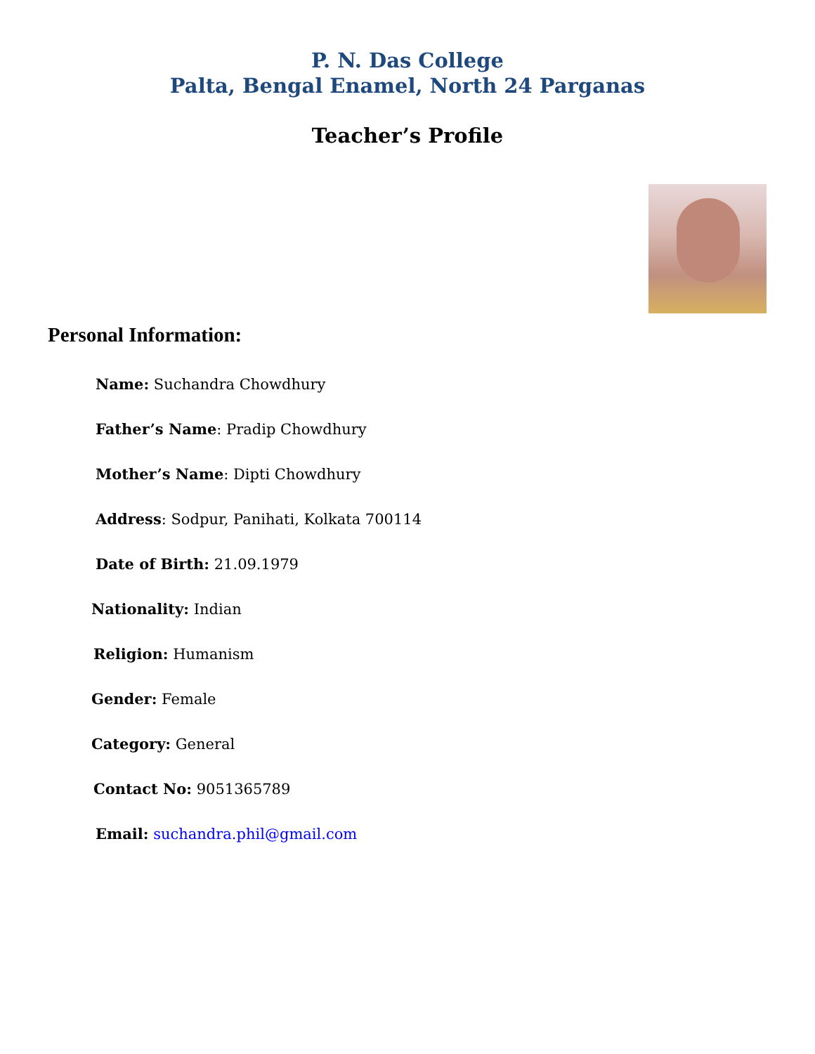P. N. Das College
Palta, Bengal Enamel, North 24 Parganas
Teacher’s Profile
Personal Information:
Name: Suchandra Chowdhury
Father’s Name: Pradip Chowdhury
Mother’s Name: Dipti Chowdhury
Address: Sodpur, Panihati, Kolkata 700114
Date of Birth: 21.09.1979
Nationality: Indian
Religion: Humanism
Gender: Female
Category: General
Contact No: 9051365789
Email: suchandra.phil@gmail.com